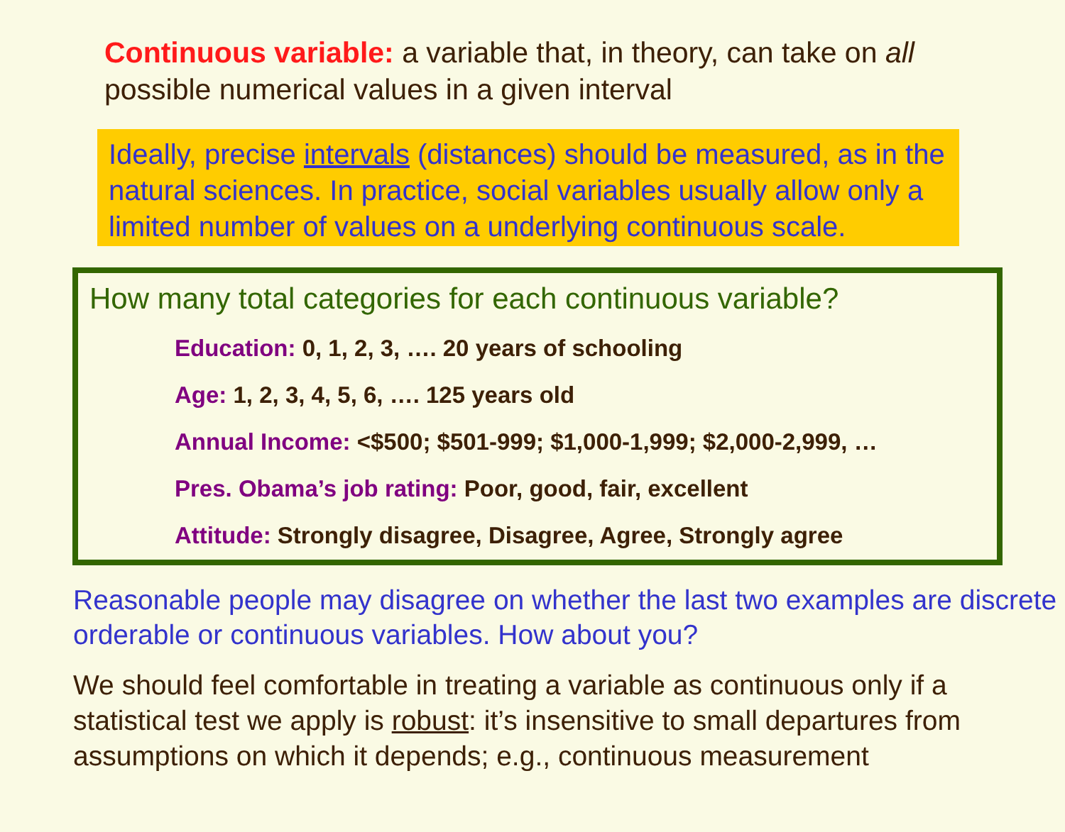Continuous variable: a variable that, in theory, can take on all possible numerical values in a given interval
Ideally, precise intervals (distances) should be measured, as in the natural sciences. In practice, social variables usually allow only a limited number of values on a underlying continuous scale.
How many total categories for each continuous variable?
Education: 0, 1, 2, 3, …. 20 years of schooling
Age: 1, 2, 3, 4, 5, 6, …. 125 years old
Annual Income: <$500; $501-999; $1,000-1,999; $2,000-2,999, …
Pres. Obama’s job rating: Poor, good, fair, excellent
Attitude: Strongly disagree, Disagree, Agree, Strongly agree
Reasonable people may disagree on whether the last two examples are discrete orderable or continuous variables. How about you?
We should feel comfortable in treating a variable as continuous only if a statistical test we apply is robust: it’s insensitive to small departures from assumptions on which it depends; e.g., continuous measurement